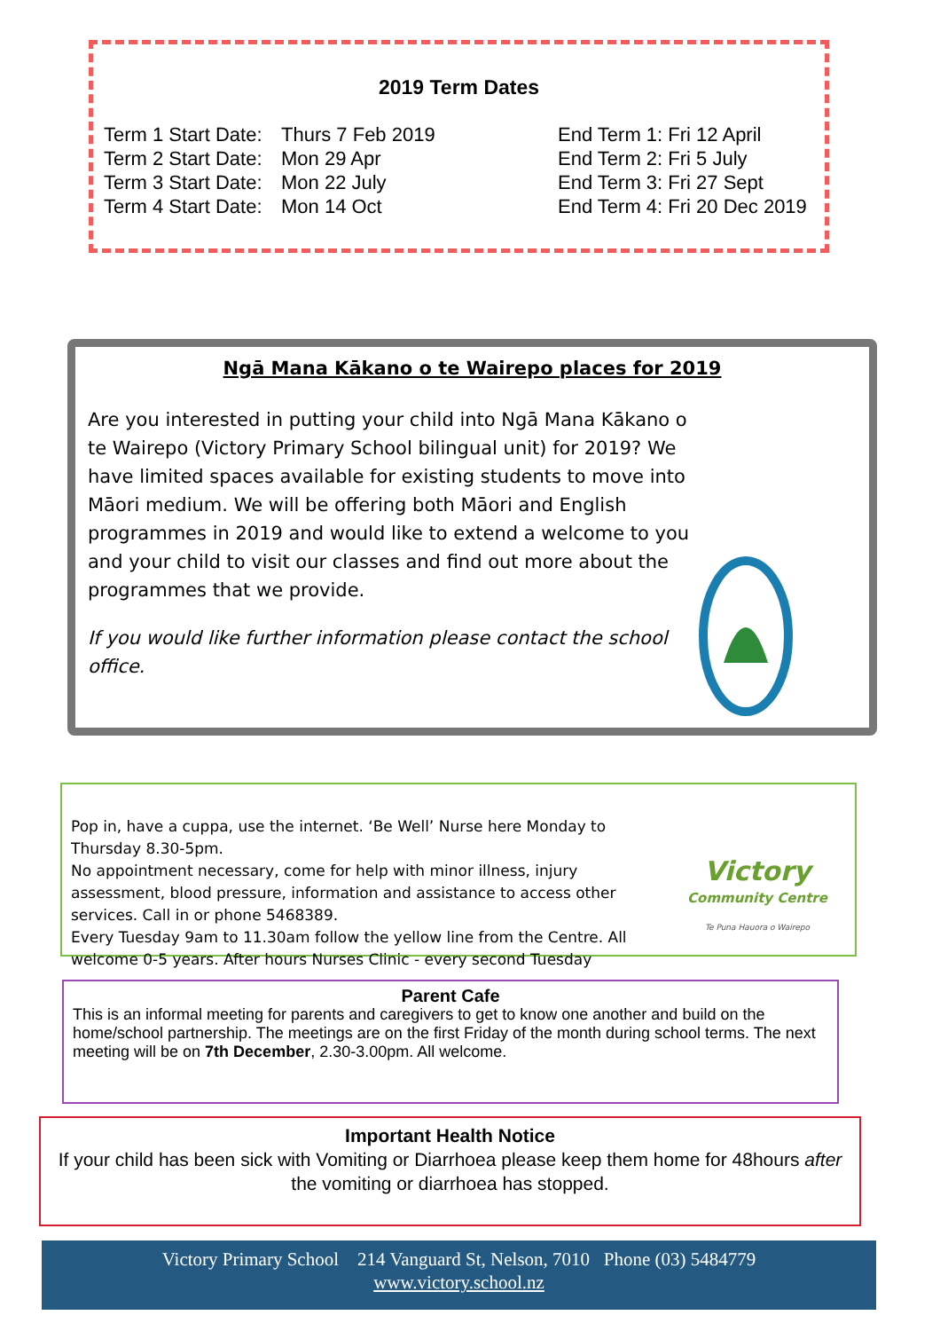2019 Term Dates
Term 1 Start Date: Thurs 7 Feb 2019 End Term 1: Fri 12 April
Term 2 Start Date: Mon 29 Apr End Term 2: Fri 5 July
Term 3 Start Date: Mon 22 July End Term 3: Fri 27 Sept
Term 4 Start Date: Mon 14 Oct End Term 4: Fri 20 Dec 2019
Ngā Mana Kākano o te Wairepo places for 2019
Are you interested in putting your child into Ngā Mana Kākano o te Wairepo (Victory Primary School bilingual unit) for 2019? We have limited spaces available for existing students to move into Māori medium. We will be offering both Māori and English programmes in 2019 and would like to extend a welcome to you and your child to visit our classes and find out more about the programmes that we provide.
If you would like further information please contact the school office.
Victory
Community Centre
Te Puna Hauora o Wairepo
Pop in, have a cuppa, use the internet. ‘Be Well’ Nurse here Monday to Thursday 8.30-5pm.
No appointment necessary, come for help with minor illness, injury assessment, blood pressure, information and assistance to access other services. Call in or phone 5468389.
Every Tuesday 9am to 11.30am follow the yellow line from the Centre. All welcome 0-5 years. After hours Nurses Clinic - every second Tuesday
Parent Cafe
This is an informal meeting for parents and caregivers to get to know one another and build on the home/school partnership. The meetings are on the first Friday of the month during school terms. The next meeting will be on 7th December, 2.30-3.00pm. All welcome.
Important Health Notice
If your child has been sick with Vomiting or Diarrhoea please keep them home for 48hours after the vomiting or diarrhoea has stopped.
Victory Primary School 214 Vanguard St, Nelson, 7010 Phone (03) 5484779
www.victory.school.nz